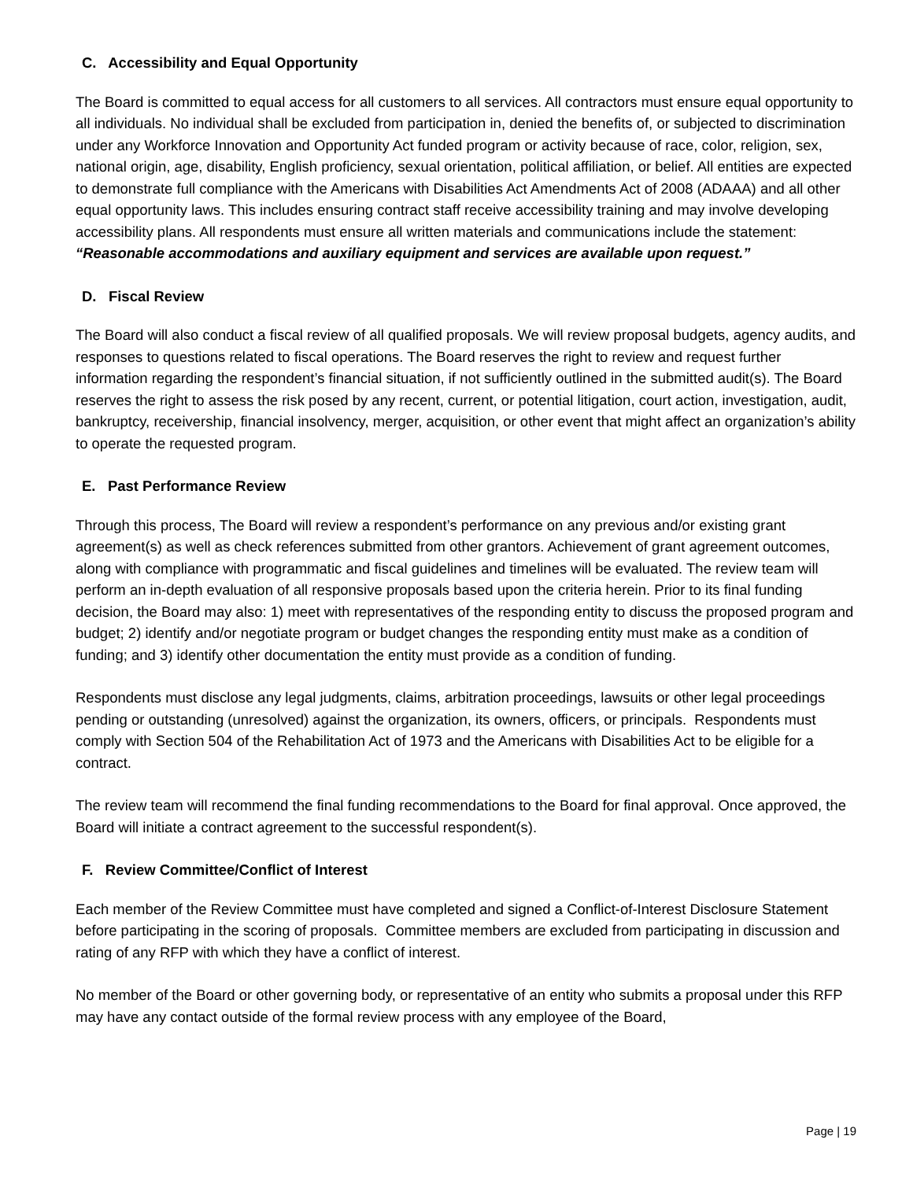C. Accessibility and Equal Opportunity
The Board is committed to equal access for all customers to all services. All contractors must ensure equal opportunity to all individuals. No individual shall be excluded from participation in, denied the benefits of, or subjected to discrimination under any Workforce Innovation and Opportunity Act funded program or activity because of race, color, religion, sex, national origin, age, disability, English proficiency, sexual orientation, political affiliation, or belief. All entities are expected to demonstrate full compliance with the Americans with Disabilities Act Amendments Act of 2008 (ADAAA) and all other equal opportunity laws. This includes ensuring contract staff receive accessibility training and may involve developing accessibility plans. All respondents must ensure all written materials and communications include the statement: “Reasonable accommodations and auxiliary equipment and services are available upon request.”
D. Fiscal Review
The Board will also conduct a fiscal review of all qualified proposals. We will review proposal budgets, agency audits, and responses to questions related to fiscal operations. The Board reserves the right to review and request further information regarding the respondent’s financial situation, if not sufficiently outlined in the submitted audit(s). The Board reserves the right to assess the risk posed by any recent, current, or potential litigation, court action, investigation, audit, bankruptcy, receivership, financial insolvency, merger, acquisition, or other event that might affect an organization’s ability to operate the requested program.
E. Past Performance Review
Through this process, The Board will review a respondent’s performance on any previous and/or existing grant agreement(s) as well as check references submitted from other grantors. Achievement of grant agreement outcomes, along with compliance with programmatic and fiscal guidelines and timelines will be evaluated. The review team will perform an in-depth evaluation of all responsive proposals based upon the criteria herein. Prior to its final funding decision, the Board may also: 1) meet with representatives of the responding entity to discuss the proposed program and budget; 2) identify and/or negotiate program or budget changes the responding entity must make as a condition of funding; and 3) identify other documentation the entity must provide as a condition of funding.
Respondents must disclose any legal judgments, claims, arbitration proceedings, lawsuits or other legal proceedings pending or outstanding (unresolved) against the organization, its owners, officers, or principals. Respondents must comply with Section 504 of the Rehabilitation Act of 1973 and the Americans with Disabilities Act to be eligible for a contract.
The review team will recommend the final funding recommendations to the Board for final approval. Once approved, the Board will initiate a contract agreement to the successful respondent(s).
F. Review Committee/Conflict of Interest
Each member of the Review Committee must have completed and signed a Conflict-of-Interest Disclosure Statement before participating in the scoring of proposals. Committee members are excluded from participating in discussion and rating of any RFP with which they have a conflict of interest.
No member of the Board or other governing body, or representative of an entity who submits a proposal under this RFP may have any contact outside of the formal review process with any employee of the Board,
Page | 19